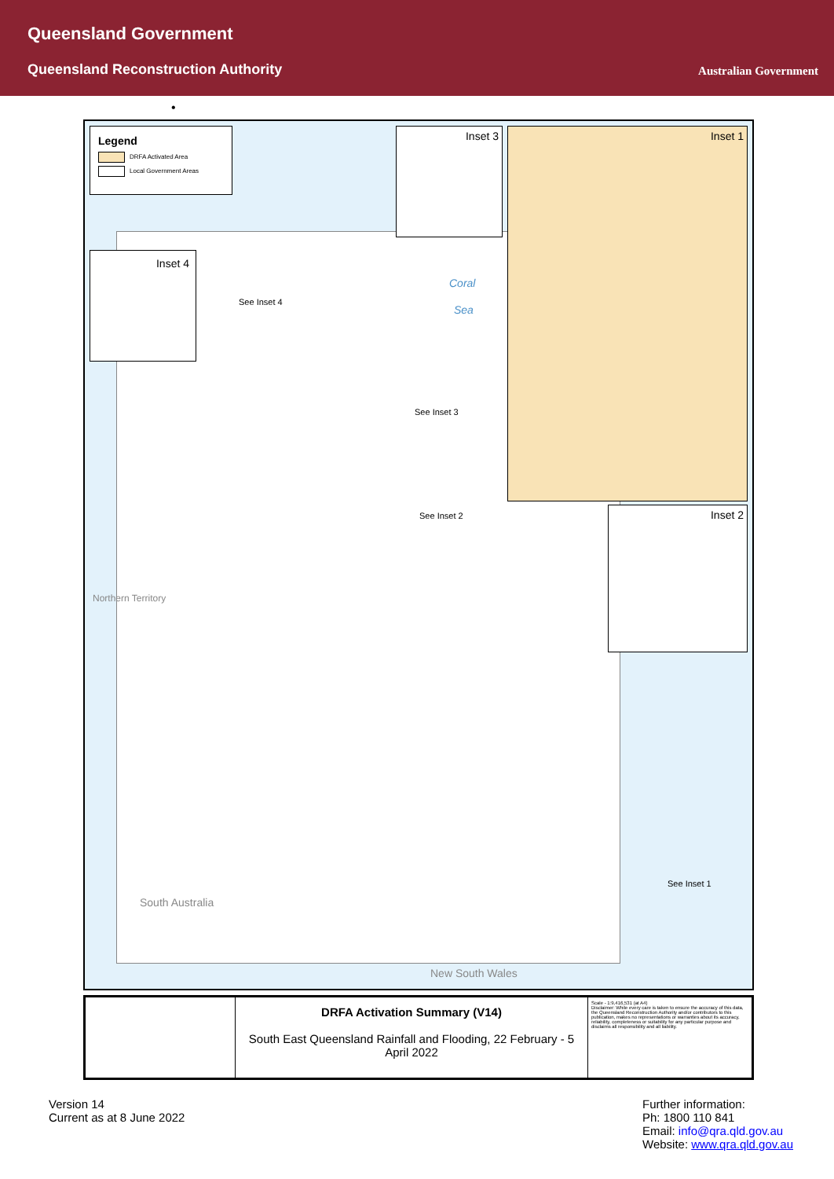Queensland Government
Queensland Reconstruction Authority
Australian Government
•
Legend
DRFA Activated Area
Local Government Areas
Inset 3 Inset 1
Inset 2
Inset 4
Coral
Sea
See Inset 3
See Inset 2
See Inset 4
See Inset 1
South Australia
New South Wales
Northern Territory
| | DRFA Activation Summary (V14) South East Queensland Rainfall and Flooding, 22 February - 5 April 2022 | Scale - 1:9,416,531 (at A4) Disclaimer: While every care is taken to ensure the accuracy of this data, the Queensland Reconstruction Authority and/or contributors to this publication, makes no representations or warranties about its accuracy, reliability, completeness or suitability for any particular purpose and disclaims all responsibility and all liability. |
Version 14
Current as at 8 June 2022
Further information:
Ph: 1800 110 841
Email: info@qra.qld.gov.au
Website: www.qra.qld.gov.au